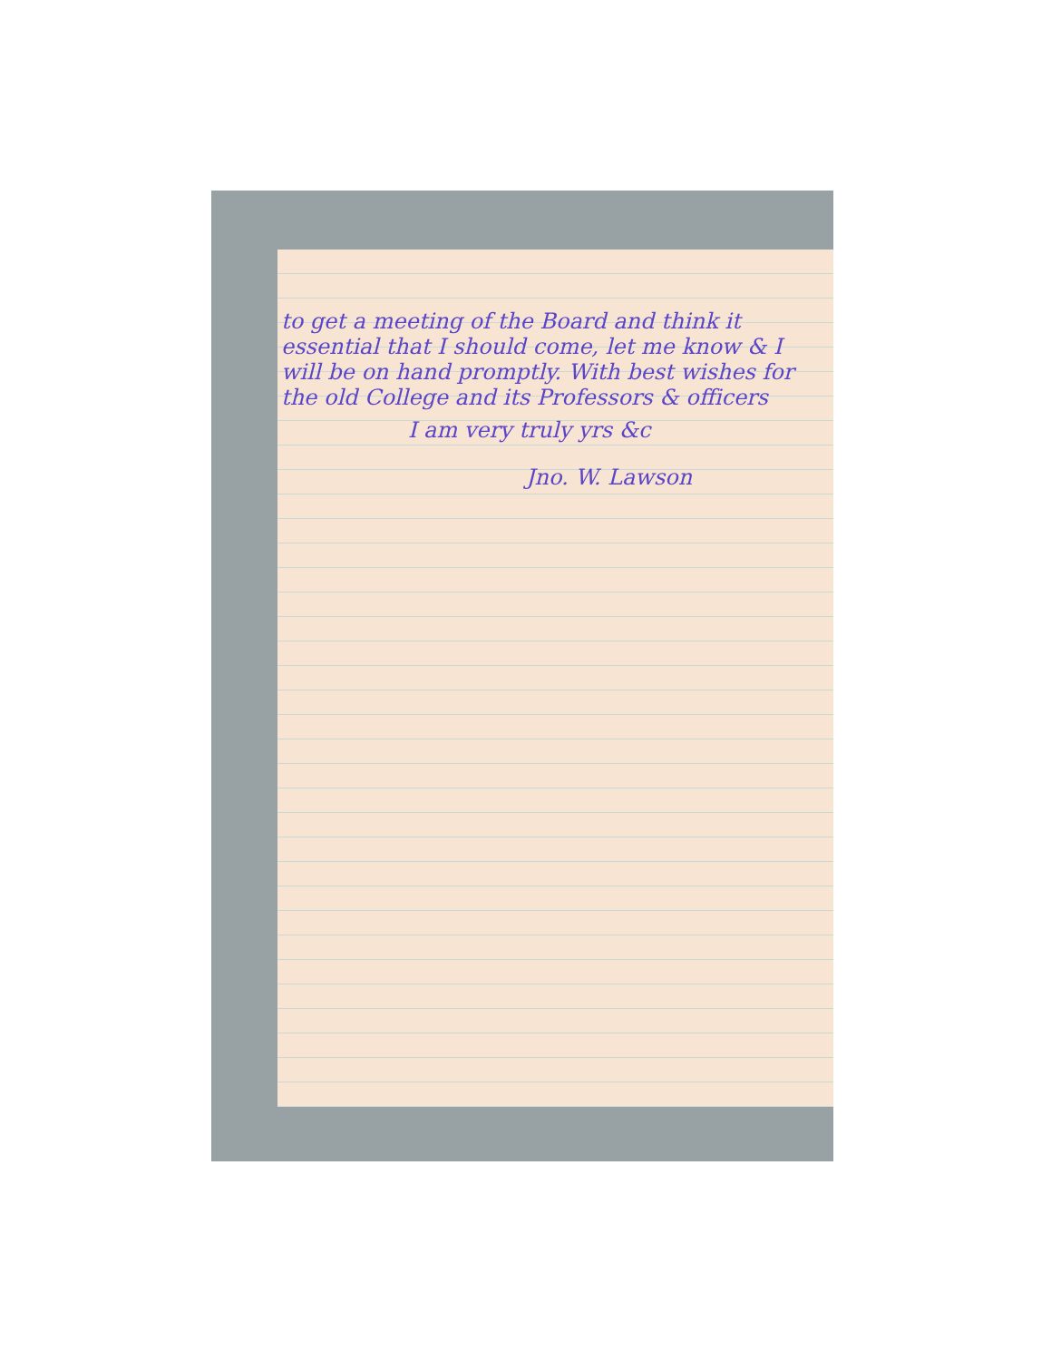to get a meeting of the Board and think it essential that I should come, let me know & I will be on hand promptly. With best wishes for the old College and its Professors & officers
I am very truly yrs &c
Jno. W. Lawson